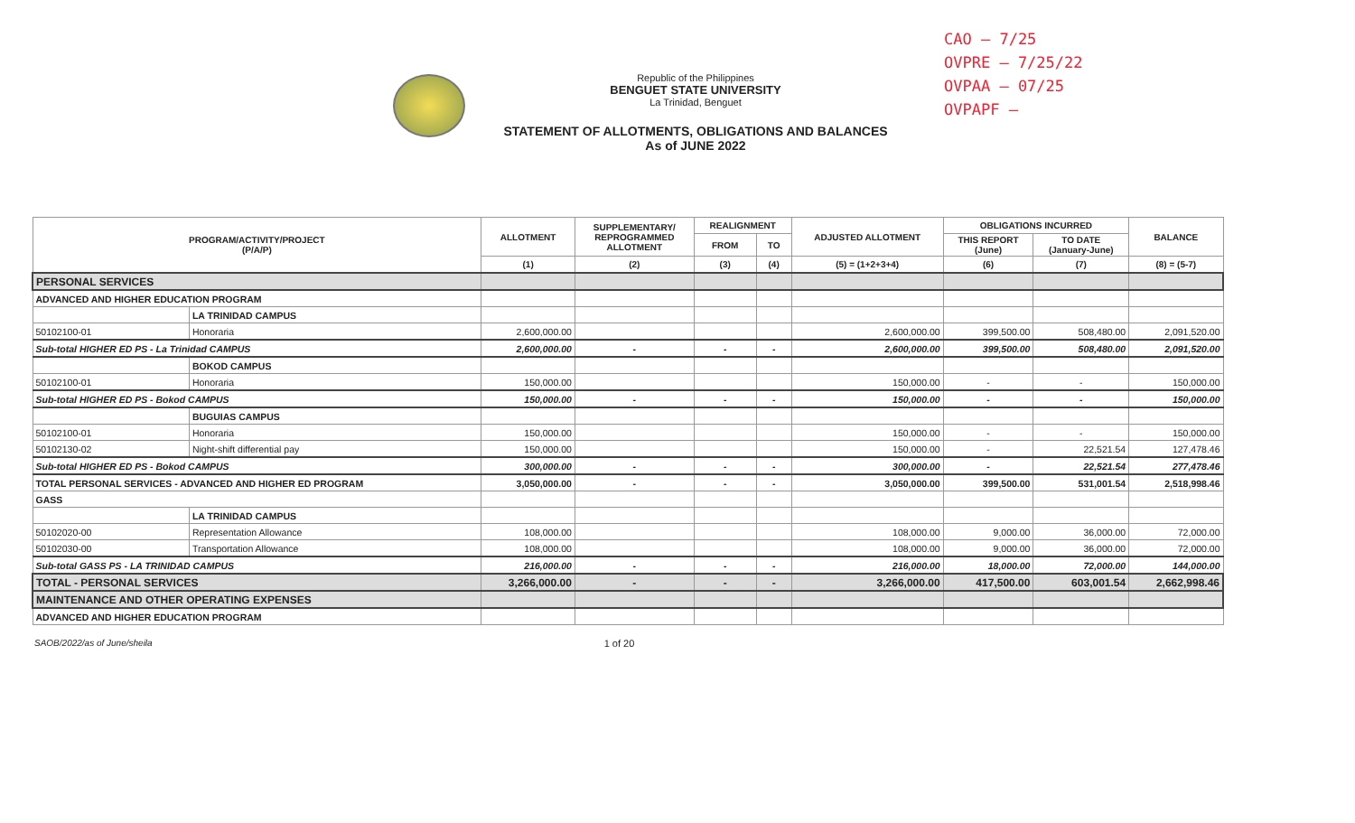CAO – 7/25
OVPRE – 7/25/22
OVPAA – 07/25
OVPAPF –
Republic of the Philippines
BENGUET STATE UNIVERSITY
La Trinidad, Benguet
STATEMENT OF ALLOTMENTS, OBLIGATIONS AND BALANCES
As of JUNE 2022
| PROGRAM/ACTIVITY/PROJECT (P/A/P) | | ALLOTMENT | SUPPLEMENTARY/ REPROGRAMMED ALLOTMENT | REALIGNMENT | | ADJUSTED ALLOTMENT | OBLIGATIONS INCURRED | | BALANCE |
| --- | --- | --- | --- | --- | --- | --- | --- | --- | --- |
| | | | | FROM | TO | | THIS REPORT (June) | TO DATE (January-June) | |
| | | (1) | (2) | (3) | (4) | (5) = (1+2+3+4) | (6) | (7) | (8) = (5-7) |
| PERSONAL SERVICES | | | | | | | | | |
| ADVANCED AND HIGHER EDUCATION PROGRAM | | | | | | | | | |
| | LA TRINIDAD CAMPUS | | | | | | | | |
| 50102100-01 | Honoraria | 2,600,000.00 | | | | 2,600,000.00 | 399,500.00 | 508,480.00 | 2,091,520.00 |
| Sub-total HIGHER ED PS - La Trinidad CAMPUS | | 2,600,000.00 | - | - | - | 2,600,000.00 | 399,500.00 | 508,480.00 | 2,091,520.00 |
| | BOKOD CAMPUS | | | | | | | | |
| 50102100-01 | Honoraria | 150,000.00 | | | | 150,000.00 | - | - | 150,000.00 |
| Sub-total HIGHER ED PS - Bokod CAMPUS | | 150,000.00 | - | - | - | 150,000.00 | - | - | 150,000.00 |
| | BUGUIAS CAMPUS | | | | | | | | |
| 50102100-01 | Honoraria | 150,000.00 | | | | 150,000.00 | - | - | 150,000.00 |
| 50102130-02 | Night-shift differential pay | 150,000.00 | | | | 150,000.00 | - | 22,521.54 | 127,478.46 |
| Sub-total HIGHER ED PS - Bokod CAMPUS | | 300,000.00 | - | - | - | 300,000.00 | - | 22,521.54 | 277,478.46 |
| TOTAL PERSONAL SERVICES - ADVANCED AND HIGHER ED PROGRAM | | 3,050,000.00 | - | - | - | 3,050,000.00 | 399,500.00 | 531,001.54 | 2,518,998.46 |
| GASS | | | | | | | | | |
| | LA TRINIDAD CAMPUS | | | | | | | | |
| 50102020-00 | Representation Allowance | 108,000.00 | | | | 108,000.00 | 9,000.00 | 36,000.00 | 72,000.00 |
| 50102030-00 | Transportation Allowance | 108,000.00 | | | | 108,000.00 | 9,000.00 | 36,000.00 | 72,000.00 |
| Sub-total GASS PS - LA TRINIDAD CAMPUS | | 216,000.00 | - | - | - | 216,000.00 | 18,000.00 | 72,000.00 | 144,000.00 |
| TOTAL - PERSONAL SERVICES | | 3,266,000.00 | - | - | - | 3,266,000.00 | 417,500.00 | 603,001.54 | 2,662,998.46 |
| MAINTENANCE AND OTHER OPERATING EXPENSES | | | | | | | | | |
| ADVANCED AND HIGHER EDUCATION PROGRAM | | | | | | | | | |
SAOB/2022/as of June/sheila 1 of 20